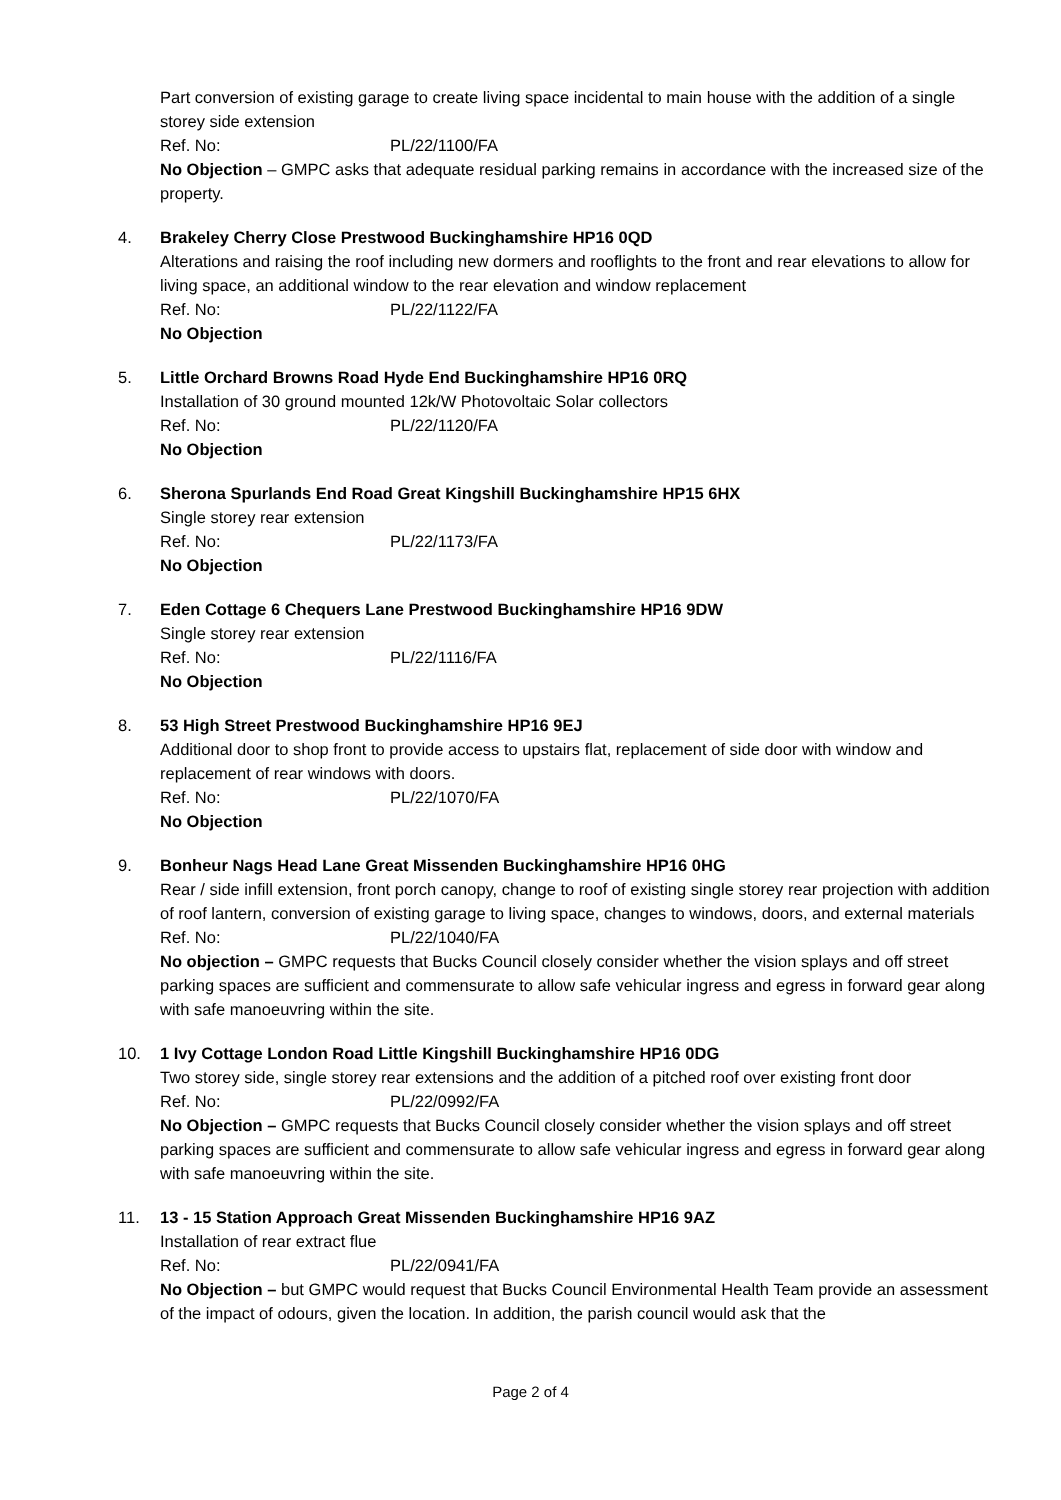Part conversion of existing garage to create living space incidental to main house with the addition of a single storey side extension
Ref. No: PL/22/1100/FA
No Objection – GMPC asks that adequate residual parking remains in accordance with the increased size of the property.
4. Brakeley Cherry Close Prestwood Buckinghamshire HP16 0QD
Alterations and raising the roof including new dormers and rooflights to the front and rear elevations to allow for living space, an additional window to the rear elevation and window replacement
Ref. No: PL/22/1122/FA
No Objection
5. Little Orchard Browns Road Hyde End Buckinghamshire HP16 0RQ
Installation of 30 ground mounted 12k/W Photovoltaic Solar collectors
Ref. No: PL/22/1120/FA
No Objection
6. Sherona Spurlands End Road Great Kingshill Buckinghamshire HP15 6HX
Single storey rear extension
Ref. No: PL/22/1173/FA
No Objection
7. Eden Cottage 6 Chequers Lane Prestwood Buckinghamshire HP16 9DW
Single storey rear extension
Ref. No: PL/22/1116/FA
No Objection
8. 53 High Street Prestwood Buckinghamshire HP16 9EJ
Additional door to shop front to provide access to upstairs flat, replacement of side door with window and replacement of rear windows with doors.
Ref. No: PL/22/1070/FA
No Objection
9. Bonheur Nags Head Lane Great Missenden Buckinghamshire HP16 0HG
Rear / side infill extension, front porch canopy, change to roof of existing single storey rear projection with addition of roof lantern, conversion of existing garage to living space, changes to windows, doors, and external materials
Ref. No: PL/22/1040/FA
No objection – GMPC requests that Bucks Council closely consider whether the vision splays and off street parking spaces are sufficient and commensurate to allow safe vehicular ingress and egress in forward gear along with safe manoeuvring within the site.
10. 1 Ivy Cottage London Road Little Kingshill Buckinghamshire HP16 0DG
Two storey side, single storey rear extensions and the addition of a pitched roof over existing front door
Ref. No: PL/22/0992/FA
No Objection – GMPC requests that Bucks Council closely consider whether the vision splays and off street parking spaces are sufficient and commensurate to allow safe vehicular ingress and egress in forward gear along with safe manoeuvring within the site.
11. 13 - 15 Station Approach Great Missenden Buckinghamshire HP16 9AZ
Installation of rear extract flue
Ref. No: PL/22/0941/FA
No Objection – but GMPC would request that Bucks Council Environmental Health Team provide an assessment of the impact of odours, given the location. In addition, the parish council would ask that the
Page 2 of 4